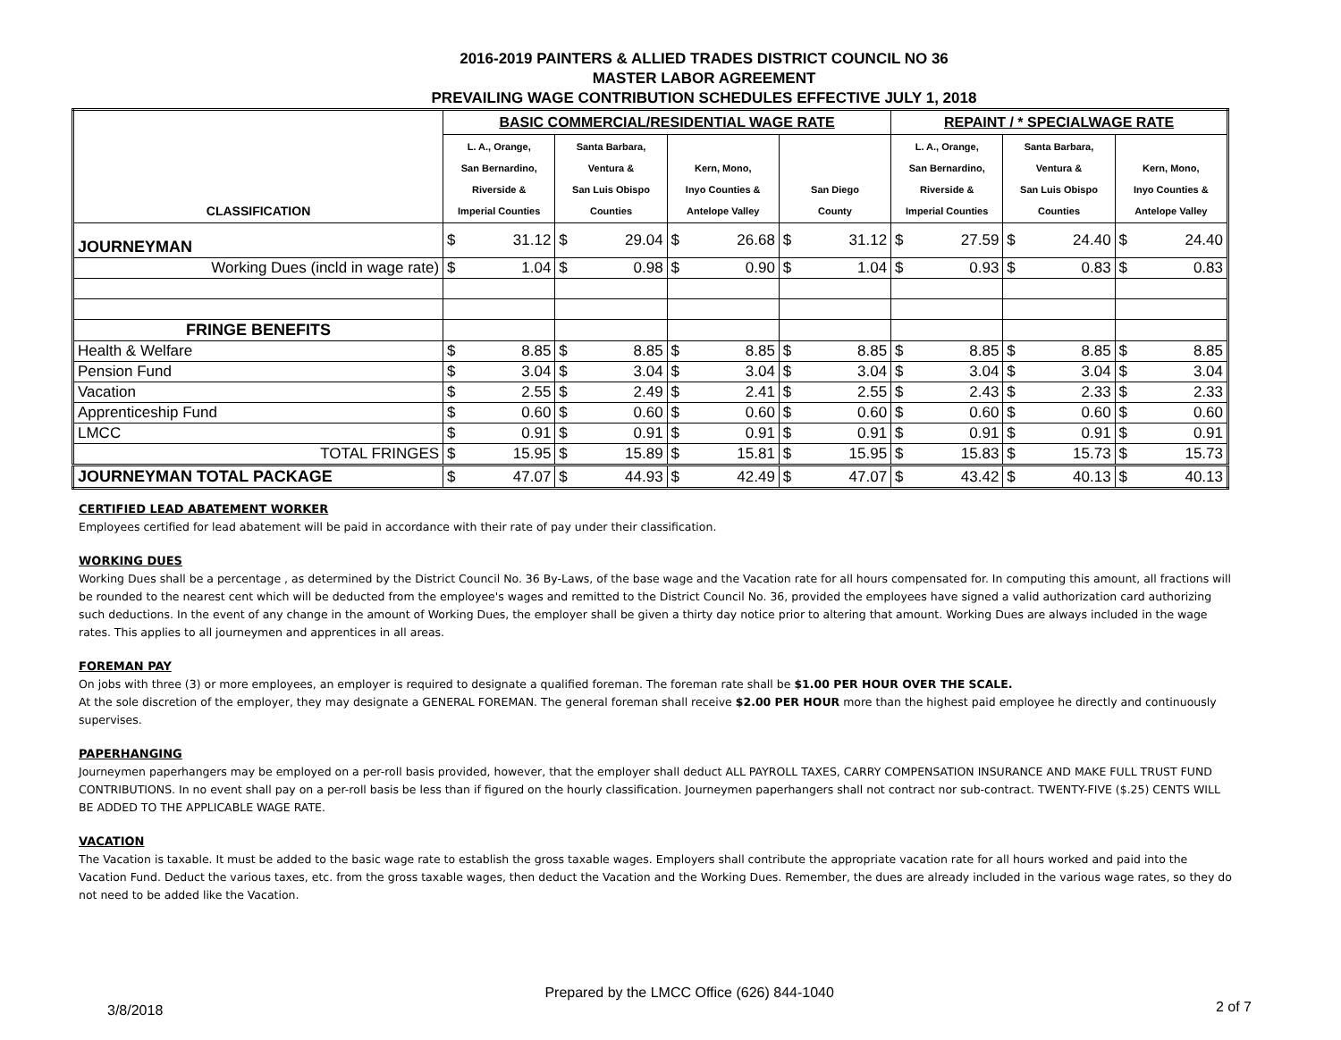2016-2019 PAINTERS & ALLIED TRADES DISTRICT COUNCIL NO 36
MASTER LABOR AGREEMENT
PREVAILING WAGE CONTRIBUTION SCHEDULES EFFECTIVE JULY 1, 2018
| CLASSIFICATION | BASIC COMMERCIAL/RESIDENTIAL WAGE RATE | | | | | | | | REPAINT / * SPECIALWAGE RATE | | | | | |
| --- | --- | --- | --- | --- | --- | --- | --- | --- | --- | --- | --- | --- | --- | --- |
| | L. A., Orange, San Bernardino, Riverside & Imperial Counties | | Santa Barbara, Ventura & San Luis Obispo Counties | | Kern, Mono, Inyo Counties & Antelope Valley | | San Diego County | | L. A., Orange, San Bernardino, Riverside & Imperial Counties | | Santa Barbara, Ventura & San Luis Obispo Counties | | Kern, Mono, Inyo Counties & Antelope Valley | |
| JOURNEYMAN | $ | 31.12 | $ | 29.04 | $ | 26.68 | $ | 31.12 | $ | 27.59 | $ | 24.40 | $ | 24.40 |
| Working Dues (incld in wage rate) | $ | 1.04 | $ | 0.98 | $ | 0.90 | $ | 1.04 | $ | 0.93 | $ | 0.83 | $ | 0.83 |
| FRINGE BENEFITS | | | | | | | | | | | | | | |
| Health & Welfare | $ | 8.85 | $ | 8.85 | $ | 8.85 | $ | 8.85 | $ | 8.85 | $ | 8.85 | $ | 8.85 |
| Pension Fund | $ | 3.04 | $ | 3.04 | $ | 3.04 | $ | 3.04 | $ | 3.04 | $ | 3.04 | $ | 3.04 |
| Vacation | $ | 2.55 | $ | 2.49 | $ | 2.41 | $ | 2.55 | $ | 2.43 | $ | 2.33 | $ | 2.33 |
| Apprenticeship Fund | $ | 0.60 | $ | 0.60 | $ | 0.60 | $ | 0.60 | $ | 0.60 | $ | 0.60 | $ | 0.60 |
| LMCC | $ | 0.91 | $ | 0.91 | $ | 0.91 | $ | 0.91 | $ | 0.91 | $ | 0.91 | $ | 0.91 |
| TOTAL FRINGES | $ | 15.95 | $ | 15.89 | $ | 15.81 | $ | 15.95 | $ | 15.83 | $ | 15.73 | $ | 15.73 |
| JOURNEYMAN TOTAL PACKAGE | $ | 47.07 | $ | 44.93 | $ | 42.49 | $ | 47.07 | $ | 43.42 | $ | 40.13 | $ | 40.13 |
CERTIFIED LEAD ABATEMENT WORKER
Employees certified for lead abatement will be paid in accordance with their rate of pay under their classification.
WORKING DUES
Working Dues shall be a percentage , as determined by the District Council No. 36 By-Laws, of the base wage and the Vacation rate for all hours compensated for. In computing this amount, all fractions will be rounded to the nearest cent which will be deducted from the employee's wages and remitted to the District Council No. 36, provided the employees have signed a valid authorization card authorizing such deductions. In the event of any change in the amount of Working Dues, the employer shall be given a thirty day notice prior to altering that amount. Working Dues are always included in the wage rates. This applies to all journeymen and apprentices in all areas.
FOREMAN PAY
On jobs with three (3) or more employees, an employer is required to designate a qualified foreman. The foreman rate shall be $1.00 PER HOUR OVER THE SCALE.
At the sole discretion of the employer, they may designate a GENERAL FOREMAN. The general foreman shall receive $2.00 PER HOUR more than the highest paid employee he directly and continuously supervises.
PAPERHANGING
Journeymen paperhangers may be employed on a per-roll basis provided, however, that the employer shall deduct ALL PAYROLL TAXES, CARRY COMPENSATION INSURANCE AND MAKE FULL TRUST FUND CONTRIBUTIONS. In no event shall pay on a per-roll basis be less than if figured on the hourly classification. Journeymen paperhangers shall not contract nor sub-contract. TWENTY-FIVE ($.25) CENTS WILL BE ADDED TO THE APPLICABLE WAGE RATE.
VACATION
The Vacation is taxable. It must be added to the basic wage rate to establish the gross taxable wages. Employers shall contribute the appropriate vacation rate for all hours worked and paid into the Vacation Fund. Deduct the various taxes, etc. from the gross taxable wages, then deduct the Vacation and the Working Dues. Remember, the dues are already included in the various wage rates, so they do not need to be added like the Vacation.
3/8/2018 Prepared by the LMCC Office (626) 844-1040 2 of 7